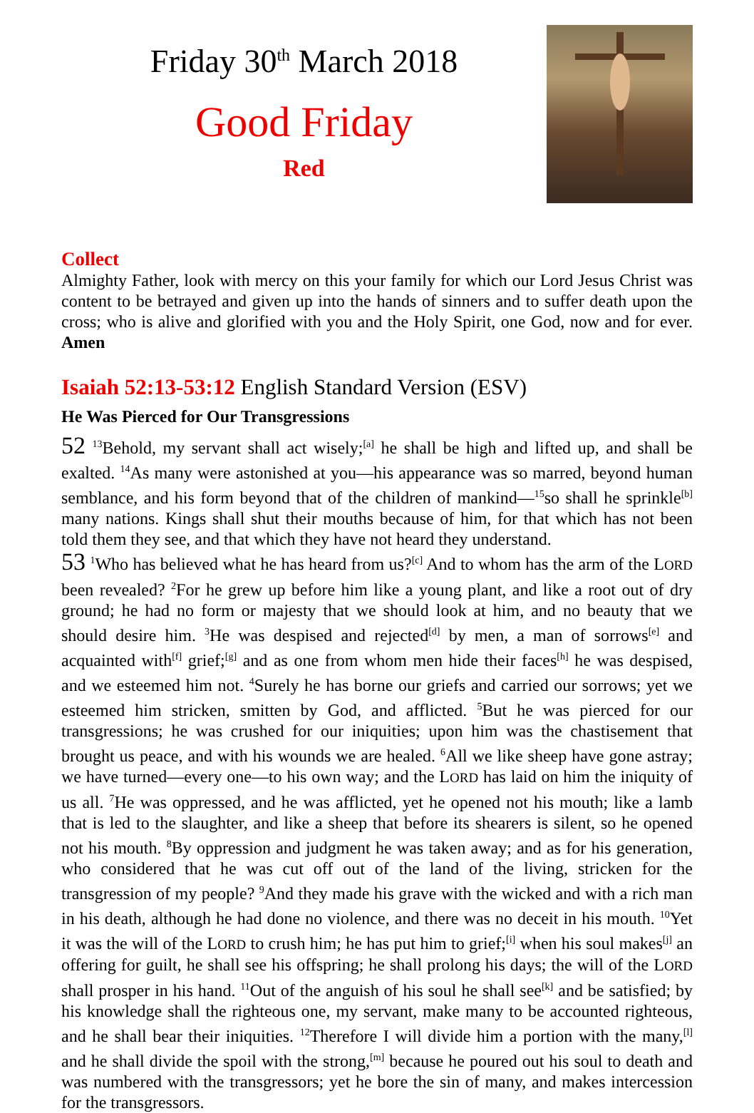Friday 30<sup>th</sup> March 2018
Good Friday
Red
Collect
Almighty Father, look with mercy on this your family for which our Lord Jesus Christ was content to be betrayed and given up into the hands of sinners and to suffer death upon the cross; who is alive and glorified with you and the Holy Spirit, one God, now and for ever. Amen
Isaiah 52:13-53:12 English Standard Version (ESV)
He Was Pierced for Our Transgressions
52 <sup>13</sup>Behold, my servant shall act wisely;<sup>[a]</sup> he shall be high and lifted up, and shall be exalted. <sup>14</sup>As many were astonished at you—his appearance was so marred, beyond human semblance, and his form beyond that of the children of mankind—<sup>15</sup>so shall he sprinkle<sup>[b]</sup> many nations. Kings shall shut their mouths because of him, for that which has not been told them they see, and that which they have not heard they understand.
53 <sup>1</sup>Who has believed what he has heard from us?<sup>[c]</sup> And to whom has the arm of the LORD been revealed? <sup>2</sup>For he grew up before him like a young plant, and like a root out of dry ground; he had no form or majesty that we should look at him, and no beauty that we should desire him. <sup>3</sup>He was despised and rejected<sup>[d]</sup> by men, a man of sorrows<sup>[e]</sup> and acquainted with<sup>[f]</sup> grief;<sup>[g]</sup> and as one from whom men hide their faces<sup>[h]</sup> he was despised, and we esteemed him not. <sup>4</sup>Surely he has borne our griefs and carried our sorrows; yet we esteemed him stricken, smitten by God, and afflicted. <sup>5</sup>But he was pierced for our transgressions; he was crushed for our iniquities; upon him was the chastisement that brought us peace, and with his wounds we are healed. <sup>6</sup>All we like sheep have gone astray; we have turned—every one—to his own way; and the LORD has laid on him the iniquity of us all. <sup>7</sup>He was oppressed, and he was afflicted, yet he opened not his mouth; like a lamb that is led to the slaughter, and like a sheep that before its shearers is silent, so he opened not his mouth. <sup>8</sup>By oppression and judgment he was taken away; and as for his generation, who considered that he was cut off out of the land of the living, stricken for the transgression of my people? <sup>9</sup>And they made his grave with the wicked and with a rich man in his death, although he had done no violence, and there was no deceit in his mouth. <sup>10</sup>Yet it was the will of the LORD to crush him; he has put him to grief;<sup>[i]</sup> when his soul makes<sup>[j]</sup> an offering for guilt, he shall see his offspring; he shall prolong his days; the will of the LORD shall prosper in his hand. <sup>11</sup>Out of the anguish of his soul he shall see<sup>[k]</sup> and be satisfied; by his knowledge shall the righteous one, my servant, make many to be accounted righteous, and he shall bear their iniquities. <sup>12</sup>Therefore I will divide him a portion with the many,<sup>[l]</sup> and he shall divide the spoil with the strong,<sup>[m]</sup> because he poured out his soul to death and was numbered with the transgressors; yet he bore the sin of many, and makes intercession for the transgressors.